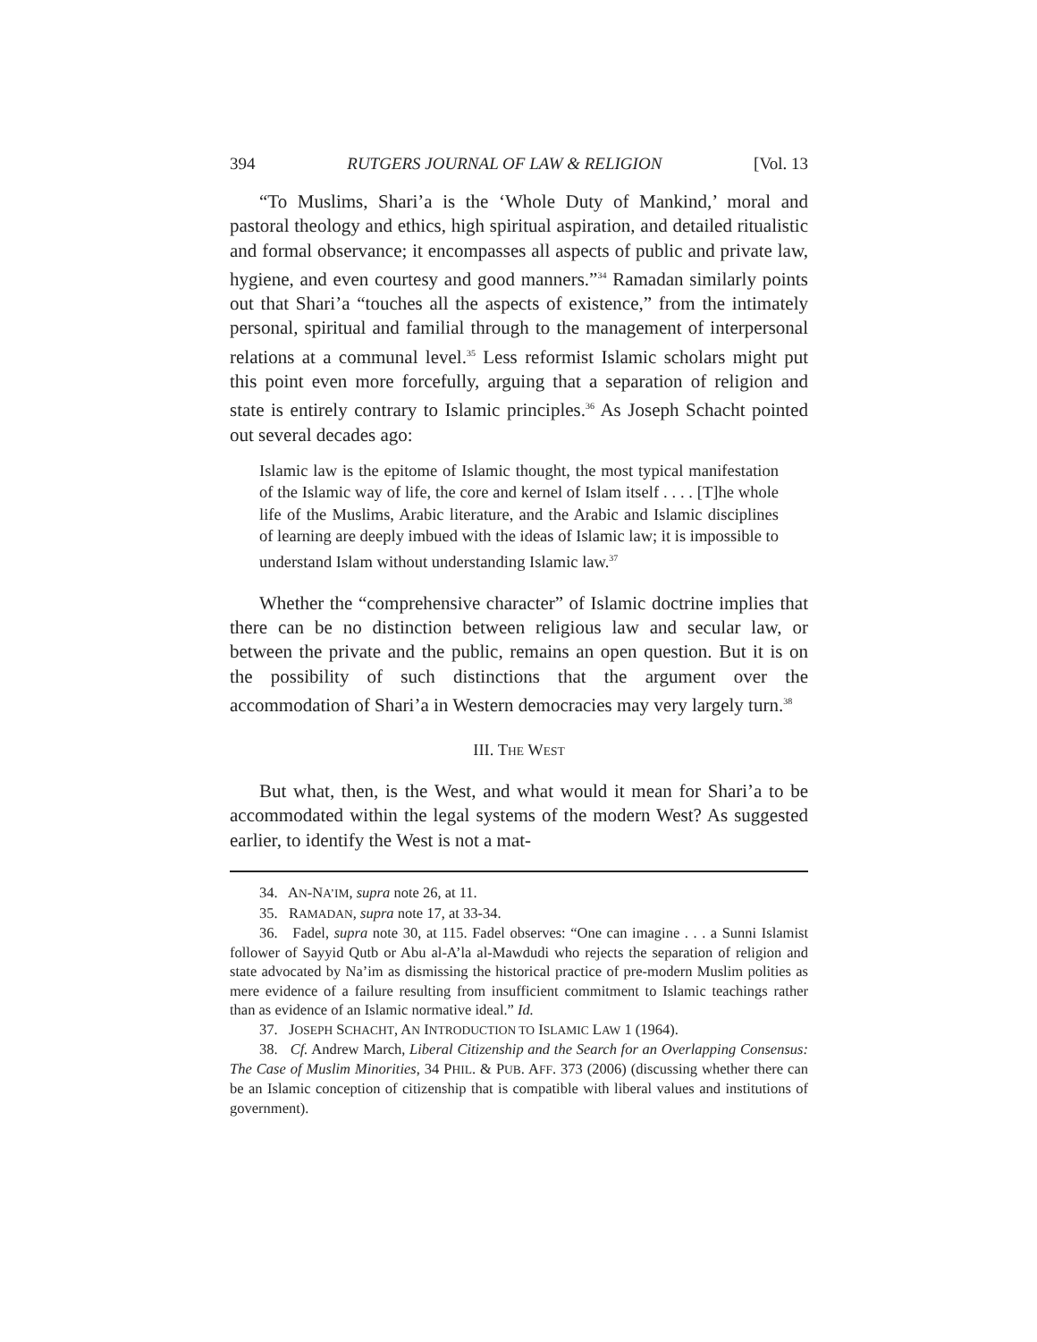394 RUTGERS JOURNAL OF LAW & RELIGION [Vol. 13
“To Muslims, Shari’a is the ‘Whole Duty of Mankind,’ moral and pastoral theology and ethics, high spiritual aspiration, and detailed ritualistic and formal observance; it encompasses all aspects of public and private law, hygiene, and even courtesy and good manners.”<sup>34</sup> Ramadan similarly points out that Shari’a “touches all the aspects of existence,” from the intimately personal, spiritual and familial through to the management of interpersonal relations at a communal level.<sup>35</sup> Less reformist Islamic scholars might put this point even more forcefully, arguing that a separation of religion and state is entirely contrary to Islamic principles.<sup>36</sup> As Joseph Schacht pointed out several decades ago:
Islamic law is the epitome of Islamic thought, the most typical manifestation of the Islamic way of life, the core and kernel of Islam itself . . . . [T]he whole life of the Muslims, Arabic literature, and the Arabic and Islamic disciplines of learning are deeply imbued with the ideas of Islamic law; it is impossible to understand Islam without understanding Islamic law.<sup>37</sup>
Whether the “comprehensive character” of Islamic doctrine implies that there can be no distinction between religious law and secular law, or between the private and the public, remains an open question. But it is on the possibility of such distinctions that the argument over the accommodation of Shari’a in Western democracies may very largely turn.<sup>38</sup>
III. THE WEST
But what, then, is the West, and what would it mean for Shari’a to be accommodated within the legal systems of the modern West? As suggested earlier, to identify the West is not a mat-
34. AN-NA’IM, supra note 26, at 11.
35. RAMADAN, supra note 17, at 33-34.
36. Fadel, supra note 30, at 115. Fadel observes: “One can imagine . . . a Sunni Islamist follower of Sayyid Qutb or Abu al-A’la al-Mawdudi who rejects the separation of religion and state advocated by Na’im as dismissing the historical practice of pre-modern Muslim polities as mere evidence of a failure resulting from insufficient commitment to Islamic teachings rather than as evidence of an Islamic normative ideal.” Id.
37. JOSEPH SCHACHT, AN INTRODUCTION TO ISLAMIC LAW 1 (1964).
38. Cf. Andrew March, Liberal Citizenship and the Search for an Overlapping Consensus: The Case of Muslim Minorities, 34 PHIL. & PUB. AFF. 373 (2006) (discussing whether there can be an Islamic conception of citizenship that is compatible with liberal values and institutions of government).